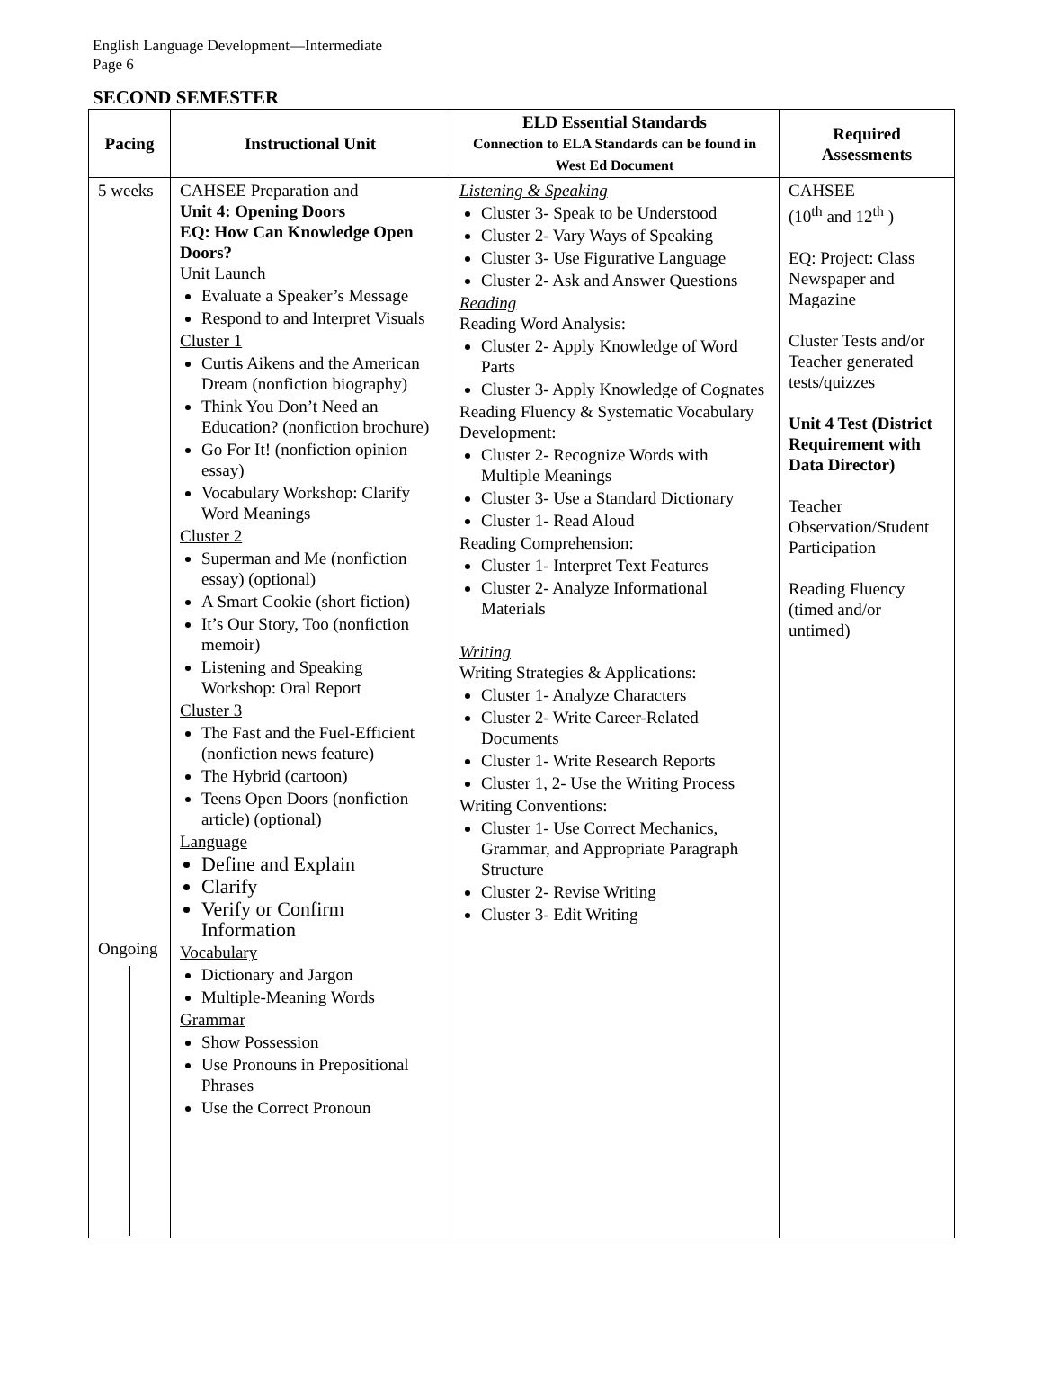English Language Development—Intermediate
Page 6
SECOND SEMESTER
| Pacing | Instructional Unit | ELD Essential Standards Connection to ELA Standards can be found in West Ed Document | Required Assessments |
| --- | --- | --- | --- |
| 5 weeks Ongoing | CAHSEE Preparation and Unit 4: Opening Doors EQ: How Can Knowledge Open Doors? Unit Launch Evaluate a Speaker’s Message Respond to and Interpret Visuals Cluster 1 Curtis Aikens and the American Dream (nonfiction biography) Think You Don’t Need an Education? (nonfiction brochure) Go For It! (nonfiction opinion essay) Vocabulary Workshop: Clarify Word Meanings Cluster 2 Superman and Me (nonfiction essay) (optional) A Smart Cookie (short fiction) It’s Our Story, Too (nonfiction memoir) Listening and Speaking Workshop: Oral Report Cluster 3 The Fast and the Fuel-Efficient (nonfiction news feature) The Hybrid (cartoon) Teens Open Doors (nonfiction article) (optional) Language Define and Explain Clarify Verify or Confirm Information Vocabulary Dictionary and Jargon Multiple-Meaning Words Grammar Show Possession Use Pronouns in Prepositional Phrases Use the Correct Pronoun | Listening & Speaking Cluster 3- Speak to be Understood Cluster 2- Vary Ways of Speaking Cluster 3- Use Figurative Language Cluster 2- Ask and Answer Questions Reading Reading Word Analysis: Cluster 2- Apply Knowledge of Word Parts Cluster 3- Apply Knowledge of Cognates Reading Fluency & Systematic Vocabulary Development: Cluster 2- Recognize Words with Multiple Meanings Cluster 3- Use a Standard Dictionary Cluster 1- Read Aloud Reading Comprehension: Cluster 1- Interpret Text Features Cluster 2- Analyze Informational Materials Writing Writing Strategies & Applications: Cluster 1- Analyze Characters Cluster 2- Write Career-Related Documents Cluster 1- Write Research Reports Cluster 1, 2- Use the Writing Process Writing Conventions: Cluster 1- Use Correct Mechanics, Grammar, and Appropriate Paragraph Structure Cluster 2- Revise Writing Cluster 3- Edit Writing | CAHSEE (10<sup>th</sup> and 12<sup>th</sup> ) EQ: Project: Class Newspaper and Magazine Cluster Tests and/or Teacher generated tests/quizzes Unit 4 Test (District Requirement with Data Director) Teacher Observation/Student Participation Reading Fluency (timed and/or untimed) |